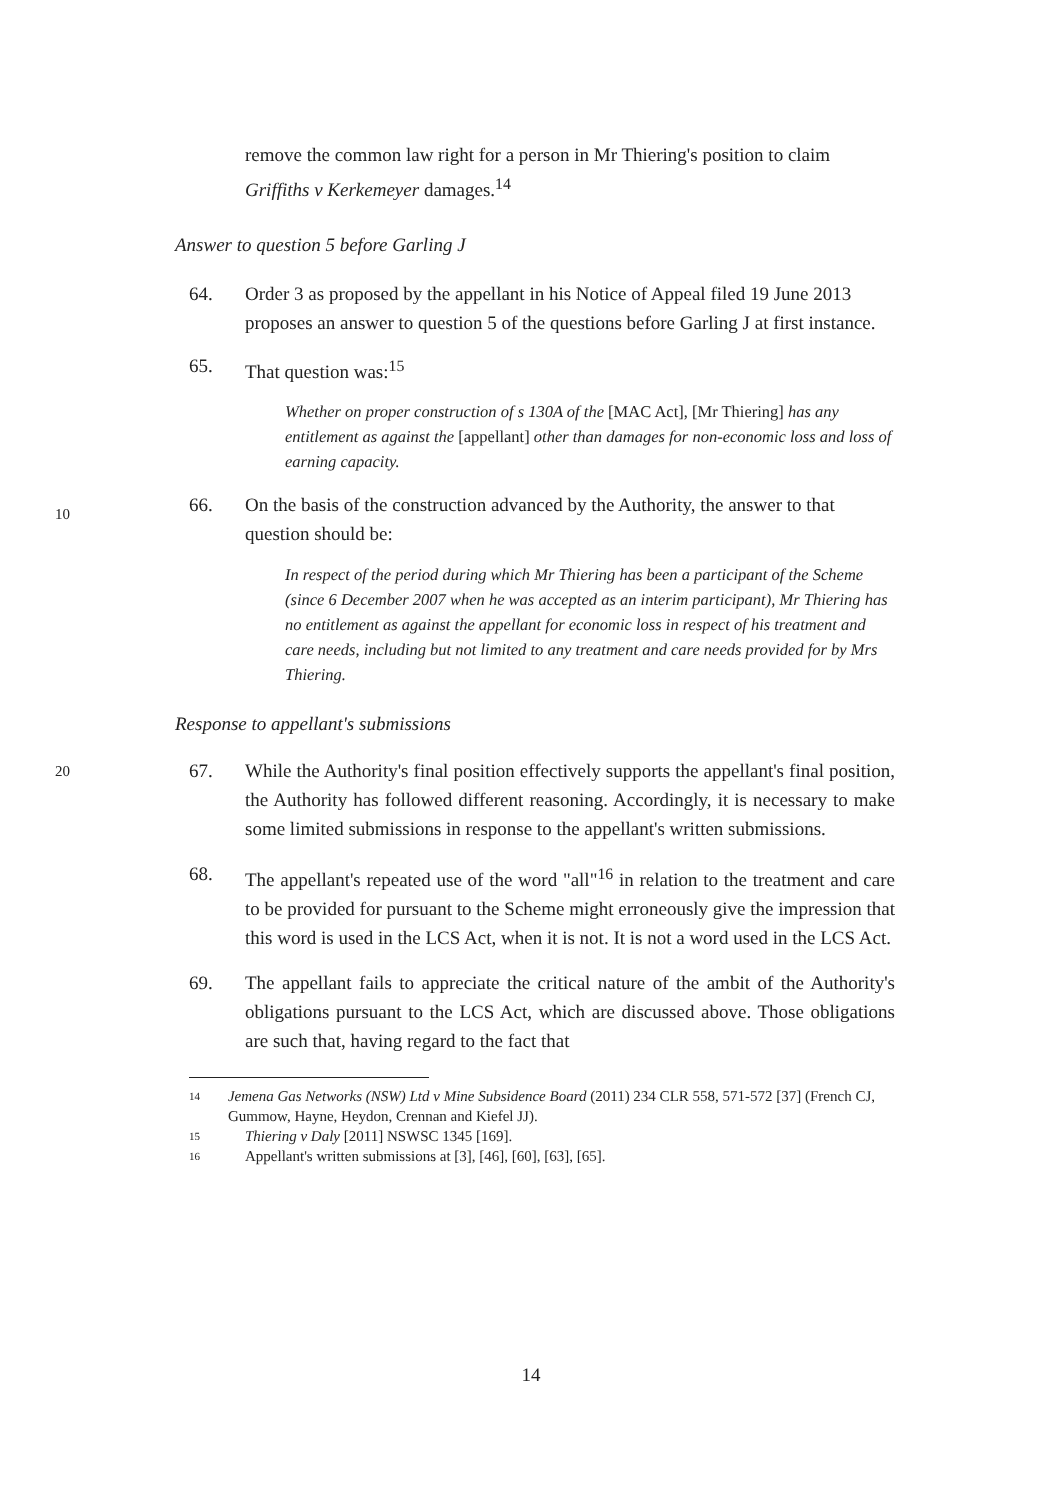remove the common law right for a person in Mr Thiering's position to claim Griffiths v Kerkemeyer damages.<sup>14</sup>
Answer to question 5 before Garling J
64. Order 3 as proposed by the appellant in his Notice of Appeal filed 19 June 2013 proposes an answer to question 5 of the questions before Garling J at first instance.
65. That question was:<sup>15</sup>
Whether on proper construction of s 130A of the [MAC Act], [Mr Thiering] has any entitlement as against the [appellant] other than damages for non-economic loss and loss of earning capacity.
66. On the basis of the construction advanced by the Authority, the answer to that question should be:
In respect of the period during which Mr Thiering has been a participant of the Scheme (since 6 December 2007 when he was accepted as an interim participant), Mr Thiering has no entitlement as against the appellant for economic loss in respect of his treatment and care needs, including but not limited to any treatment and care needs provided for by Mrs Thiering.
Response to appellant's submissions
67. While the Authority's final position effectively supports the appellant's final position, the Authority has followed different reasoning. Accordingly, it is necessary to make some limited submissions in response to the appellant's written submissions.
68. The appellant's repeated use of the word "all"<sup>16</sup> in relation to the treatment and care to be provided for pursuant to the Scheme might erroneously give the impression that this word is used in the LCS Act, when it is not. It is not a word used in the LCS Act.
69. The appellant fails to appreciate the critical nature of the ambit of the Authority's obligations pursuant to the LCS Act, which are discussed above. Those obligations are such that, having regard to the fact that
14
Jemena Gas Networks (NSW) Ltd v Mine Subsidence Board (2011) 234 CLR 558, 571-572 [37] (French CJ, Gummow, Hayne, Heydon, Crennan and Kiefel JJ).
15
Thiering v Daly [2011] NSWSC 1345 [169].
16
Appellant's written submissions at [3], [46], [60], [63], [65].
10
20
14